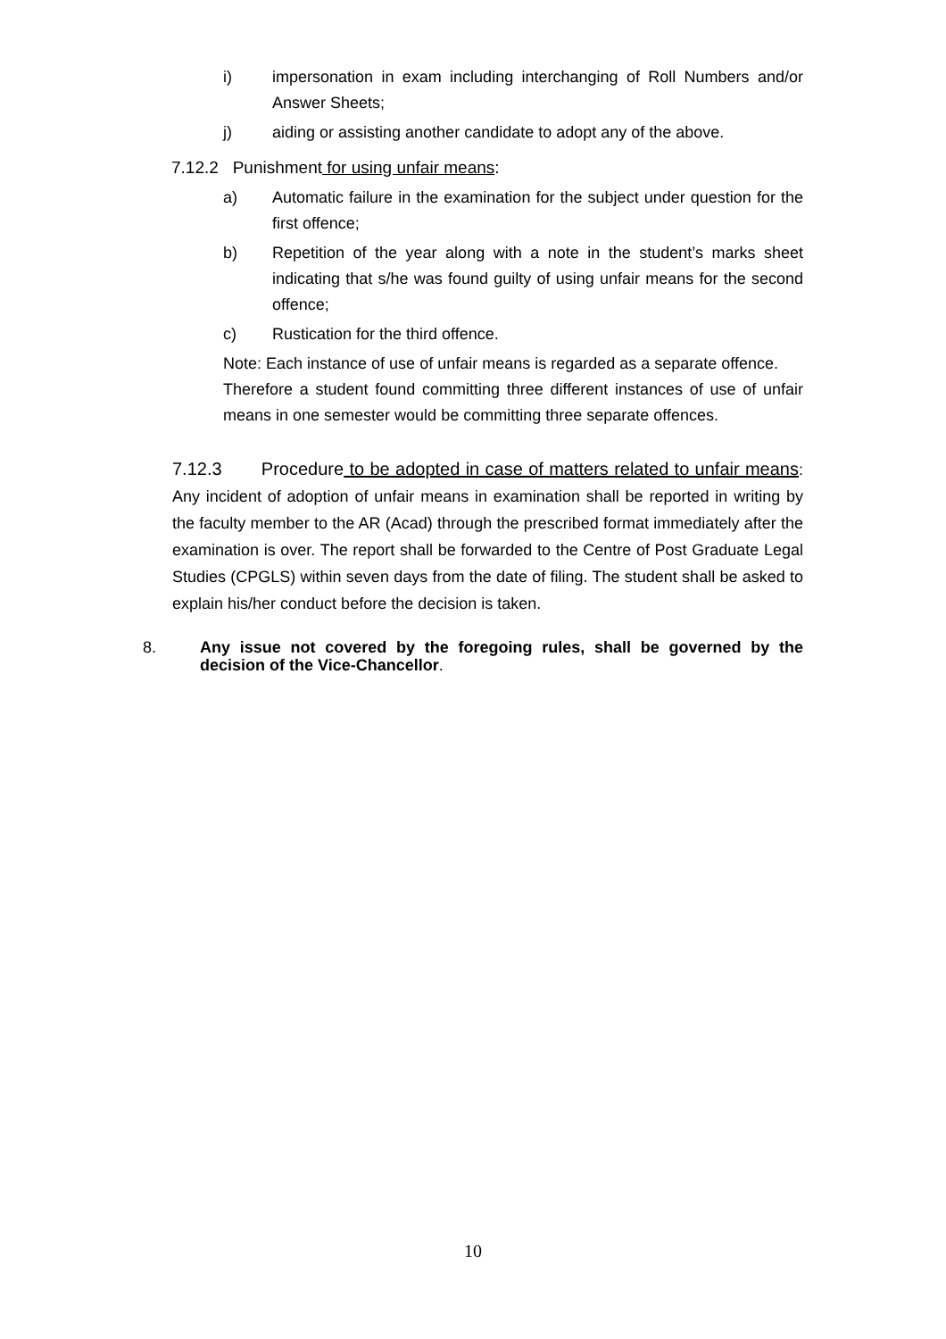i) impersonation in exam including interchanging of Roll Numbers and/or Answer Sheets;
j) aiding or assisting another candidate to adopt any of the above.
7.12.2 Punishment for using unfair means:
a) Automatic failure in the examination for the subject under question for the first offence;
b) Repetition of the year along with a note in the student’s marks sheet indicating that s/he was found guilty of using unfair means for the second offence;
c) Rustication for the third offence.
Note: Each instance of use of unfair means is regarded as a separate offence.
Therefore a student found committing three different instances of use of unfair means in one semester would be committing three separate offences.
7.12.3 Procedure to be adopted in case of matters related to unfair means: Any incident of adoption of unfair means in examination shall be reported in writing by the faculty member to the AR (Acad) through the prescribed format immediately after the examination is over. The report shall be forwarded to the Centre of Post Graduate Legal Studies (CPGLS) within seven days from the date of filing. The student shall be asked to explain his/her conduct before the decision is taken.
8. Any issue not covered by the foregoing rules, shall be governed by the decision of the Vice-Chancellor.
10